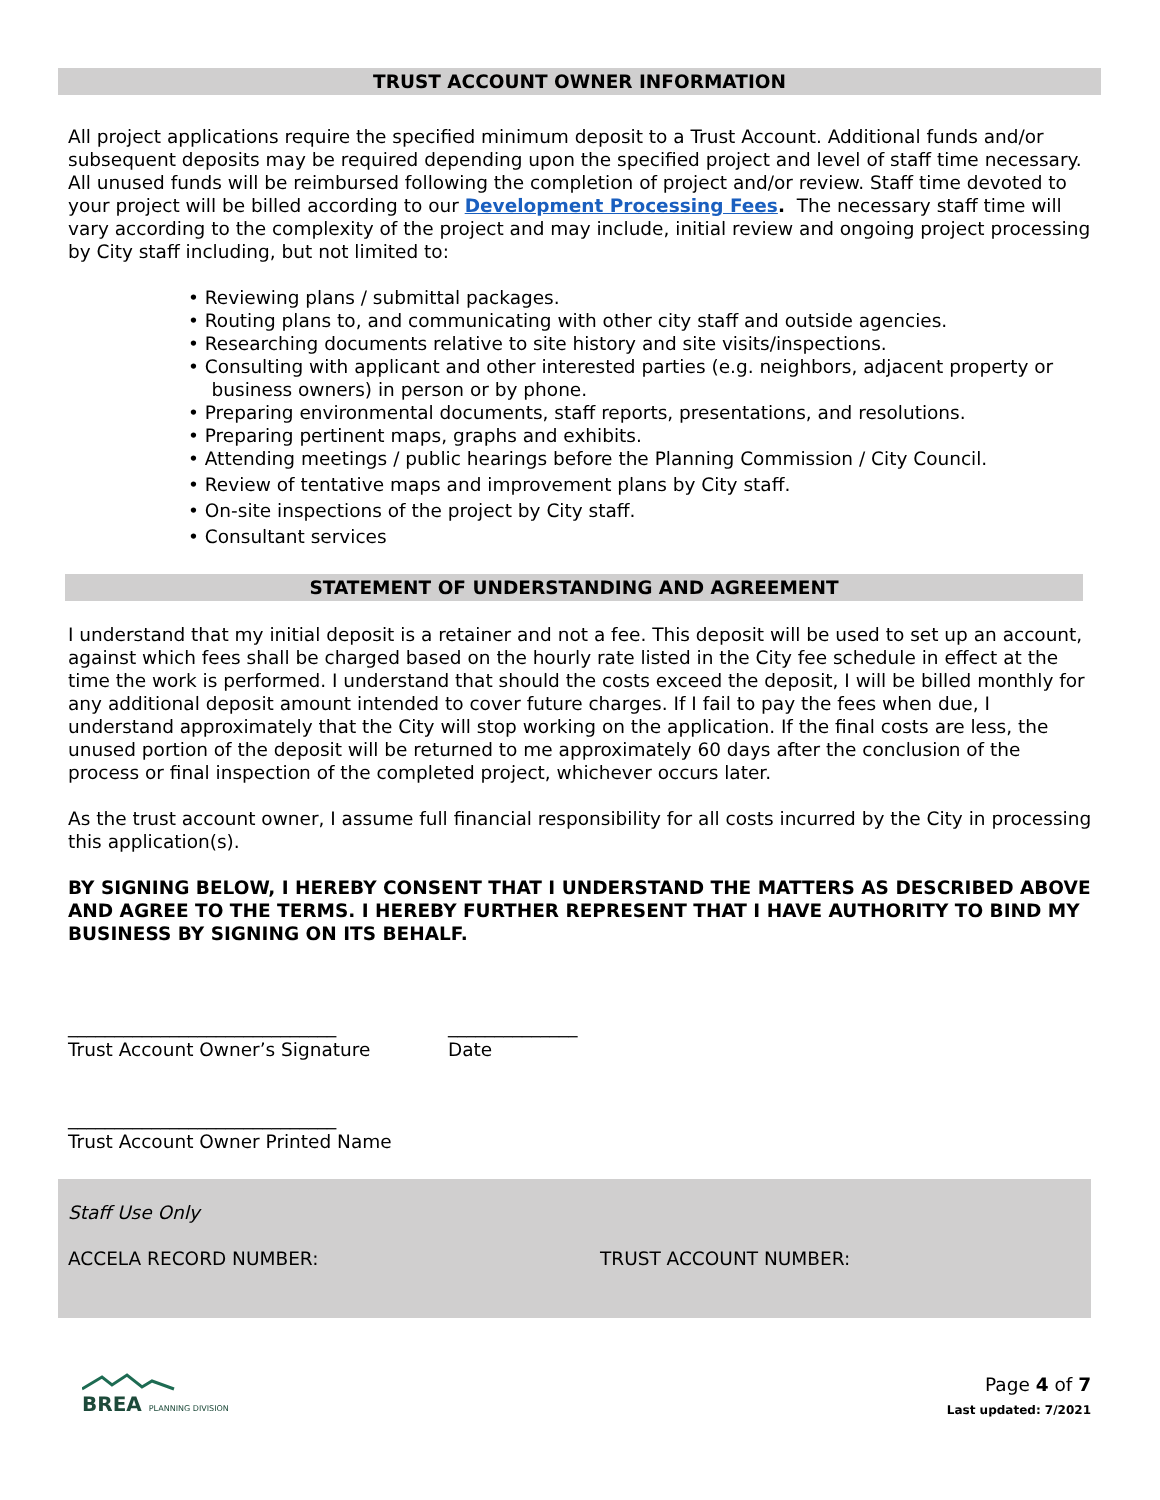TRUST ACCOUNT OWNER INFORMATION
All project applications require the specified minimum deposit to a Trust Account. Additional funds and/or subsequent deposits may be required depending upon the specified project and level of staff time necessary. All unused funds will be reimbursed following the completion of project and/or review. Staff time devoted to your project will be billed according to our Development Processing Fees. The necessary staff time will vary according to the complexity of the project and may include, initial review and ongoing project processing by City staff including, but not limited to:
• Reviewing plans / submittal packages.
• Routing plans to, and communicating with other city staff and outside agencies.
• Researching documents relative to site history and site visits/inspections.
• Consulting with applicant and other interested parties (e.g. neighbors, adjacent property or
business owners) in person or by phone.
• Preparing environmental documents, staff reports, presentations, and resolutions.
• Preparing pertinent maps, graphs and exhibits.
• Attending meetings / public hearings before the Planning Commission / City Council.
• Review of tentative maps and improvement plans by City staff.
• On-site inspections of the project by City staff.
• Consultant services
STATEMENT OF UNDERSTANDING AND AGREEMENT
I understand that my initial deposit is a retainer and not a fee. This deposit will be used to set up an account, against which fees shall be charged based on the hourly rate listed in the City fee schedule in effect at the time the work is performed. I understand that should the costs exceed the deposit, I will be billed monthly for any additional deposit amount intended to cover future charges. If I fail to pay the fees when due, I understand approximately that the City will stop working on the application. If the final costs are less, the unused portion of the deposit will be returned to me approximately 60 days after the conclusion of the process or final inspection of the completed project, whichever occurs later.
As the trust account owner, I assume full financial responsibility for all costs incurred by the City in processing this application(s).
BY SIGNING BELOW, I HEREBY CONSENT THAT I UNDERSTAND THE MATTERS AS DESCRIBED ABOVE AND AGREE TO THE TERMS. I HEREBY FURTHER REPRESENT THAT I HAVE AUTHORITY TO BIND MY BUSINESS BY SIGNING ON ITS BEHALF.
_____________________________
Trust Account Owner’s Signature
______________
Date
_____________________________
Trust Account Owner Printed Name
Staff Use Only
ACCELA RECORD NUMBER: TRUST ACCOUNT NUMBER:
BREA PLANNING DIVISION
Page 4 of 7
Last updated: 7/2021